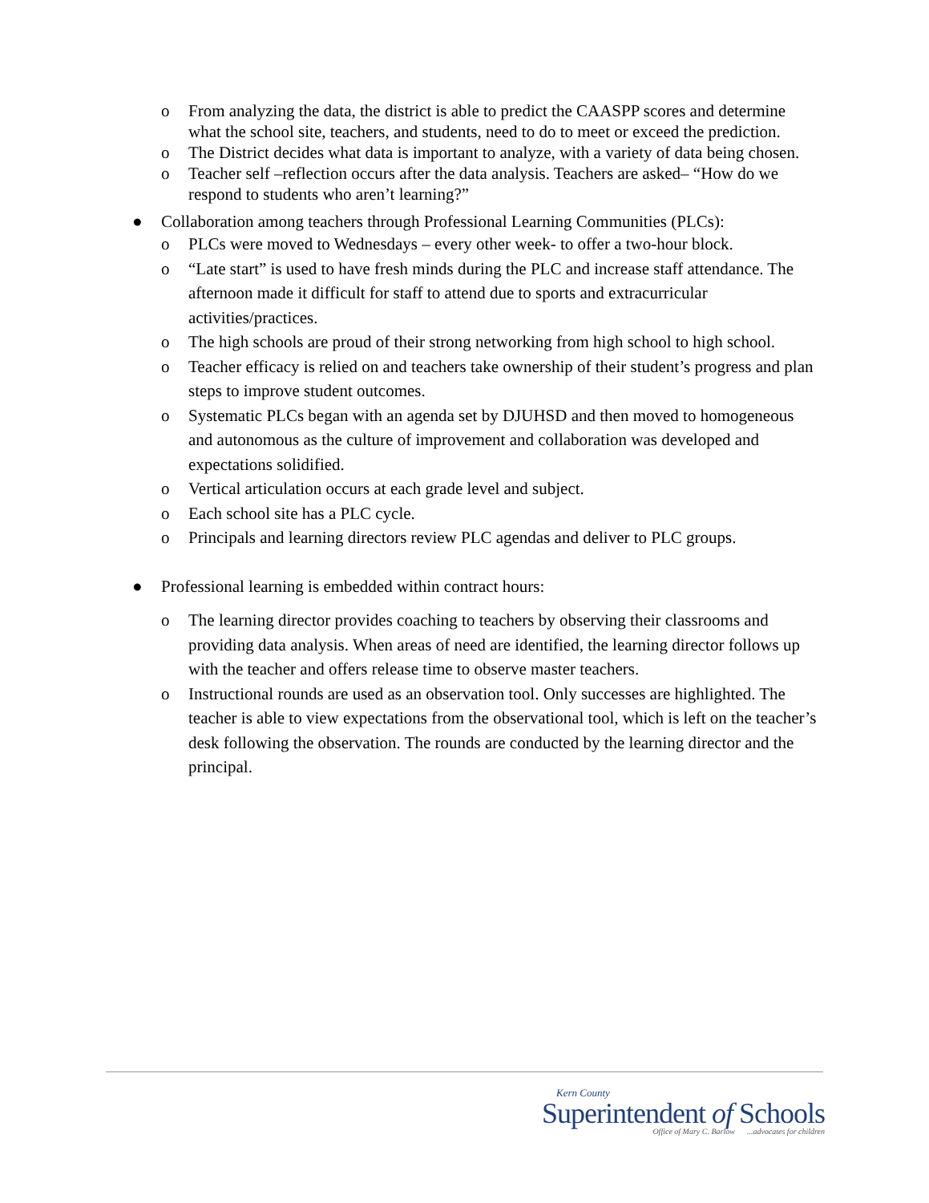o From analyzing the data, the district is able to predict the CAASPP scores and determine what the school site, teachers, and students, need to do to meet or exceed the prediction.
o The District decides what data is important to analyze, with a variety of data being chosen.
o Teacher self –reflection occurs after the data analysis. Teachers are asked– “How do we respond to students who aren’t learning?”
● Collaboration among teachers through Professional Learning Communities (PLCs):
o PLCs were moved to Wednesdays – every other week- to offer a two-hour block.
o “Late start” is used to have fresh minds during the PLC and increase staff attendance. The afternoon made it difficult for staff to attend due to sports and extracurricular activities/practices.
o The high schools are proud of their strong networking from high school to high school.
o Teacher efficacy is relied on and teachers take ownership of their student’s progress and plan steps to improve student outcomes.
o Systematic PLCs began with an agenda set by DJUHSD and then moved to homogeneous and autonomous as the culture of improvement and collaboration was developed and expectations solidified.
o Vertical articulation occurs at each grade level and subject.
o Each school site has a PLC cycle.
o Principals and learning directors review PLC agendas and deliver to PLC groups.
● Professional learning is embedded within contract hours:
o The learning director provides coaching to teachers by observing their classrooms and providing data analysis. When areas of need are identified, the learning director follows up with the teacher and offers release time to observe master teachers.
o Instructional rounds are used as an observation tool. Only successes are highlighted. The teacher is able to view expectations from the observational tool, which is left on the teacher’s desk following the observation. The rounds are conducted by the learning director and the principal.
Kern County
Superintendent of Schools
Office of Mary C. Barlow ...advocates for children